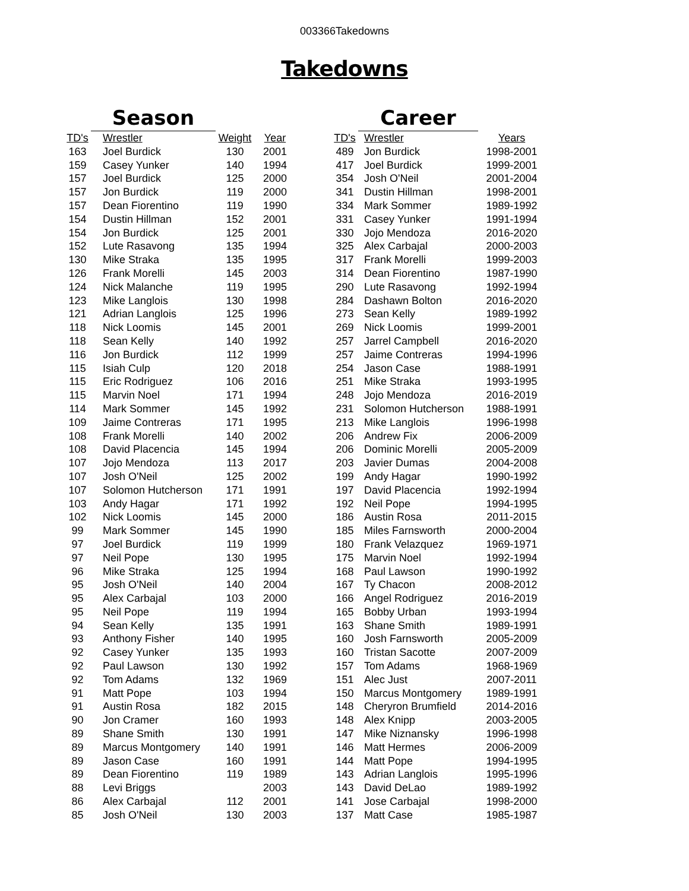003366Takedowns
Takedowns
| | Season | | |
| --- | --- | --- | --- |
| TD's | Wrestler | Weight | Year |
| 163 | Joel Burdick | 130 | 2001 |
| 159 | Casey Yunker | 140 | 1994 |
| 157 | Joel Burdick | 125 | 2000 |
| 157 | Jon Burdick | 119 | 2000 |
| 157 | Dean Fiorentino | 119 | 1990 |
| 154 | Dustin Hillman | 152 | 2001 |
| 154 | Jon Burdick | 125 | 2001 |
| 152 | Lute Rasavong | 135 | 1994 |
| 130 | Mike Straka | 135 | 1995 |
| 126 | Frank Morelli | 145 | 2003 |
| 124 | Nick Malanche | 119 | 1995 |
| 123 | Mike Langlois | 130 | 1998 |
| 121 | Adrian Langlois | 125 | 1996 |
| 118 | Nick Loomis | 145 | 2001 |
| 118 | Sean Kelly | 140 | 1992 |
| 116 | Jon Burdick | 112 | 1999 |
| 115 | Isiah Culp | 120 | 2018 |
| 115 | Eric Rodriguez | 106 | 2016 |
| 115 | Marvin Noel | 171 | 1994 |
| 114 | Mark Sommer | 145 | 1992 |
| 109 | Jaime Contreras | 171 | 1995 |
| 108 | Frank Morelli | 140 | 2002 |
| 108 | David Placencia | 145 | 1994 |
| 107 | Jojo Mendoza | 113 | 2017 |
| 107 | Josh O'Neil | 125 | 2002 |
| 107 | Solomon Hutcherson | 171 | 1991 |
| 103 | Andy Hagar | 171 | 1992 |
| 102 | Nick Loomis | 145 | 2000 |
| 99 | Mark Sommer | 145 | 1990 |
| 97 | Joel Burdick | 119 | 1999 |
| 97 | Neil Pope | 130 | 1995 |
| 96 | Mike Straka | 125 | 1994 |
| 95 | Josh O'Neil | 140 | 2004 |
| 95 | Alex Carbajal | 103 | 2000 |
| 95 | Neil Pope | 119 | 1994 |
| 94 | Sean Kelly | 135 | 1991 |
| 93 | Anthony Fisher | 140 | 1995 |
| 92 | Casey Yunker | 135 | 1993 |
| 92 | Paul Lawson | 130 | 1992 |
| 92 | Tom Adams | 132 | 1969 |
| 91 | Matt Pope | 103 | 1994 |
| 91 | Austin Rosa | 182 | 2015 |
| 90 | Jon Cramer | 160 | 1993 |
| 89 | Shane Smith | 130 | 1991 |
| 89 | Marcus Montgomery | 140 | 1991 |
| 89 | Jason Case | 160 | 1991 |
| 89 | Dean Fiorentino | 119 | 1989 |
| 88 | Levi Briggs | | 2003 |
| 86 | Alex Carbajal | 112 | 2001 |
| 85 | Josh O'Neil | 130 | 2003 |
| | Career | |
| --- | --- | --- |
| TD's | Wrestler | Years |
| 489 | Jon Burdick | 1998-2001 |
| 417 | Joel Burdick | 1999-2001 |
| 354 | Josh O'Neil | 2001-2004 |
| 341 | Dustin Hillman | 1998-2001 |
| 334 | Mark Sommer | 1989-1992 |
| 331 | Casey Yunker | 1991-1994 |
| 330 | Jojo Mendoza | 2016-2020 |
| 325 | Alex Carbajal | 2000-2003 |
| 317 | Frank Morelli | 1999-2003 |
| 314 | Dean Fiorentino | 1987-1990 |
| 290 | Lute Rasavong | 1992-1994 |
| 284 | Dashawn Bolton | 2016-2020 |
| 273 | Sean Kelly | 1989-1992 |
| 269 | Nick Loomis | 1999-2001 |
| 257 | Jarrel Campbell | 2016-2020 |
| 257 | Jaime Contreras | 1994-1996 |
| 254 | Jason Case | 1988-1991 |
| 251 | Mike Straka | 1993-1995 |
| 248 | Jojo Mendoza | 2016-2019 |
| 231 | Solomon Hutcherson | 1988-1991 |
| 213 | Mike Langlois | 1996-1998 |
| 206 | Andrew Fix | 2006-2009 |
| 206 | Dominic Morelli | 2005-2009 |
| 203 | Javier Dumas | 2004-2008 |
| 199 | Andy Hagar | 1990-1992 |
| 197 | David Placencia | 1992-1994 |
| 192 | Neil Pope | 1994-1995 |
| 186 | Austin Rosa | 2011-2015 |
| 185 | Miles Farnsworth | 2000-2004 |
| 180 | Frank Velazquez | 1969-1971 |
| 175 | Marvin Noel | 1992-1994 |
| 168 | Paul Lawson | 1990-1992 |
| 167 | Ty Chacon | 2008-2012 |
| 166 | Angel Rodriguez | 2016-2019 |
| 165 | Bobby Urban | 1993-1994 |
| 163 | Shane Smith | 1989-1991 |
| 160 | Josh Farnsworth | 2005-2009 |
| 160 | Tristan Sacotte | 2007-2009 |
| 157 | Tom Adams | 1968-1969 |
| 151 | Alec Just | 2007-2011 |
| 150 | Marcus Montgomery | 1989-1991 |
| 148 | Cheryron Brumfield | 2014-2016 |
| 148 | Alex Knipp | 2003-2005 |
| 147 | Mike Niznansky | 1996-1998 |
| 146 | Matt Hermes | 2006-2009 |
| 144 | Matt Pope | 1994-1995 |
| 143 | Adrian Langlois | 1995-1996 |
| 143 | David DeLao | 1989-1992 |
| 141 | Jose Carbajal | 1998-2000 |
| 137 | Matt Case | 1985-1987 |